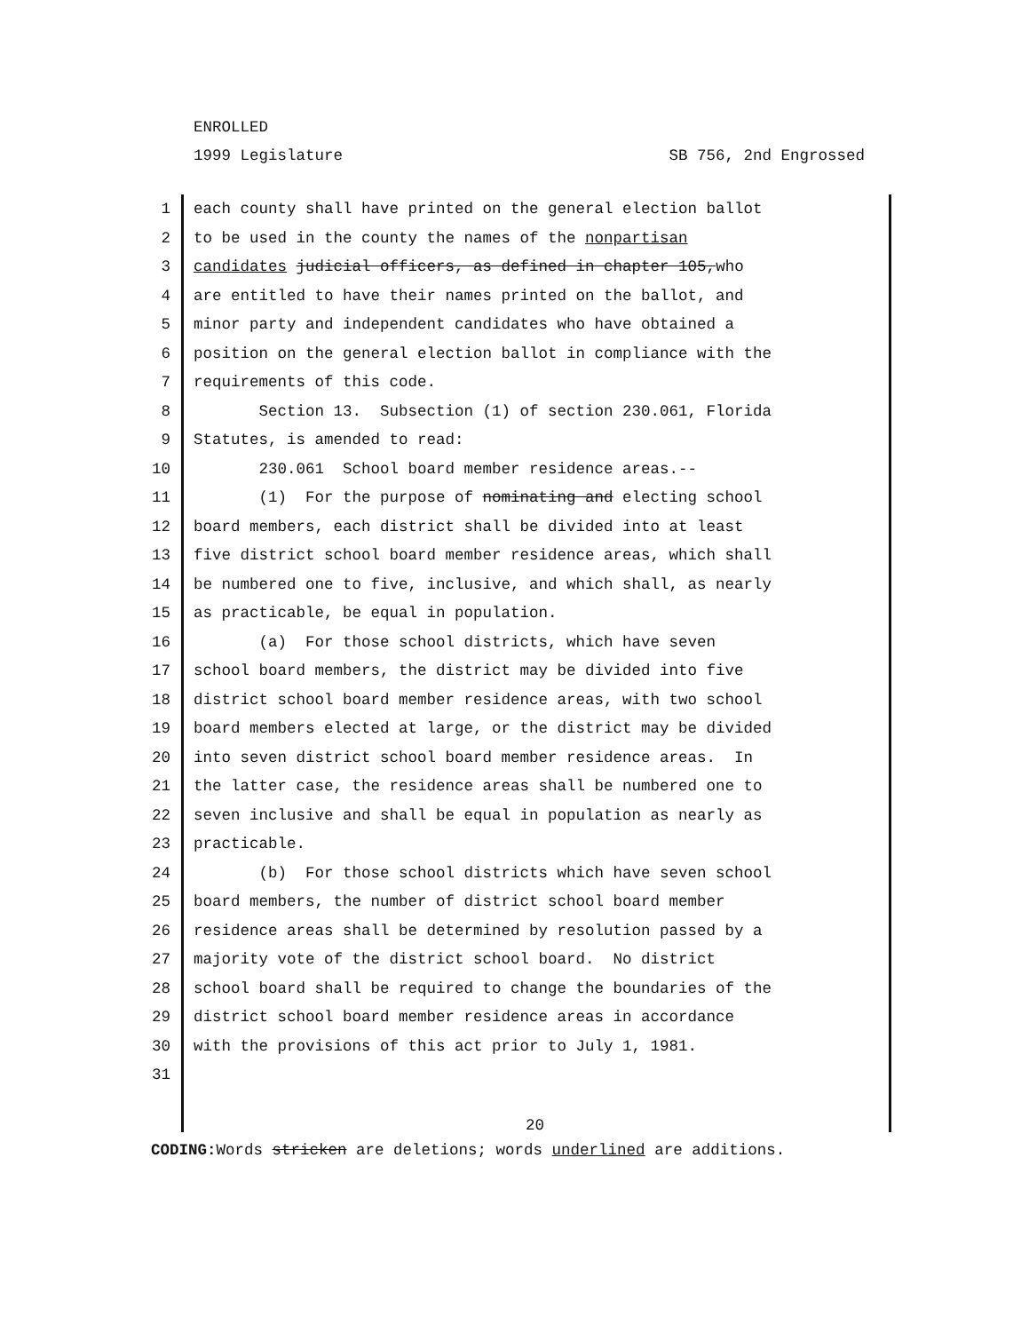ENROLLED
1999 Legislature SB 756, 2nd Engrossed
1 each county shall have printed on the general election ballot
2 to be used in the county the names of the nonpartisan
3 candidates judicial officers, as defined in chapter 105,who
4 are entitled to have their names printed on the ballot, and
5 minor party and independent candidates who have obtained a
6 position on the general election ballot in compliance with the
7 requirements of this code.
8 Section 13. Subsection (1) of section 230.061, Florida
9 Statutes, is amended to read:
10 230.061 School board member residence areas.--
11 (1) For the purpose of nominating and electing school
12 board members, each district shall be divided into at least
13 five district school board member residence areas, which shall
14 be numbered one to five, inclusive, and which shall, as nearly
15 as practicable, be equal in population.
16 (a) For those school districts, which have seven
17 school board members, the district may be divided into five
18 district school board member residence areas, with two school
19 board members elected at large, or the district may be divided
20 into seven district school board member residence areas. In
21 the latter case, the residence areas shall be numbered one to
22 seven inclusive and shall be equal in population as nearly as
23 practicable.
24 (b) For those school districts which have seven school
25 board members, the number of district school board member
26 residence areas shall be determined by resolution passed by a
27 majority vote of the district school board. No district
28 school board shall be required to change the boundaries of the
29 district school board member residence areas in accordance
30 with the provisions of this act prior to July 1, 1981.
31
20
CODING: Words stricken are deletions; words underlined are additions.